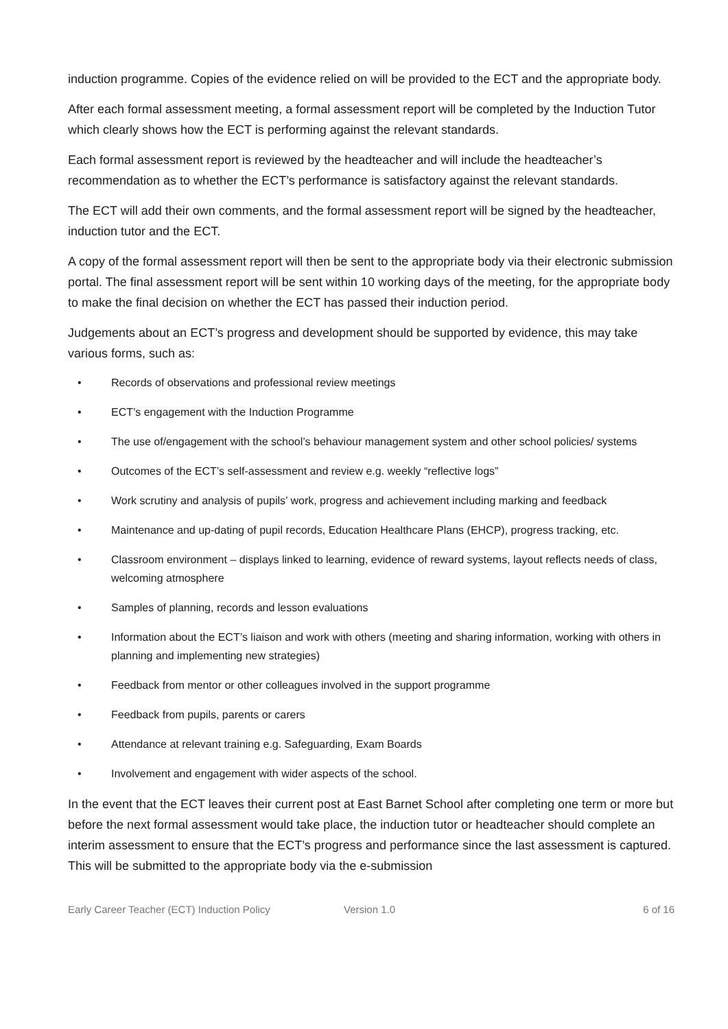induction programme. Copies of the evidence relied on will be provided to the ECT and the appropriate body.
After each formal assessment meeting, a formal assessment report will be completed by the Induction Tutor which clearly shows how the ECT is performing against the relevant standards.
Each formal assessment report is reviewed by the headteacher and will include the headteacher’s recommendation as to whether the ECT’s performance is satisfactory against the relevant standards.
The ECT will add their own comments, and the formal assessment report will be signed by the headteacher, induction tutor and the ECT.
A copy of the formal assessment report will then be sent to the appropriate body via their electronic submission portal. The final assessment report will be sent within 10 working days of the meeting, for the appropriate body to make the final decision on whether the ECT has passed their induction period.
Judgements about an ECT’s progress and development should be supported by evidence, this may take various forms, such as:
• Records of observations and professional review meetings
• ECT’s engagement with the Induction Programme
• The use of/engagement with the school’s behaviour management system and other school policies/ systems
• Outcomes of the ECT’s self-assessment and review e.g. weekly “reflective logs”
• Work scrutiny and analysis of pupils’ work, progress and achievement including marking and feedback
• Maintenance and up-dating of pupil records, Education Healthcare Plans (EHCP), progress tracking, etc.
• Classroom environment – displays linked to learning, evidence of reward systems, layout reflects needs of class, welcoming atmosphere
• Samples of planning, records and lesson evaluations
• Information about the ECT’s liaison and work with others (meeting and sharing information, working with others in planning and implementing new strategies)
• Feedback from mentor or other colleagues involved in the support programme
• Feedback from pupils, parents or carers
• Attendance at relevant training e.g. Safeguarding, Exam Boards
• Involvement and engagement with wider aspects of the school.
In the event that the ECT leaves their current post at East Barnet School after completing one term or more but before the next formal assessment would take place, the induction tutor or headteacher should complete an interim assessment to ensure that the ECT’s progress and performance since the last assessment is captured. This will be submitted to the appropriate body via the e-submission
Early Career Teacher (ECT) Induction Policy Version 1.0 6 of 16